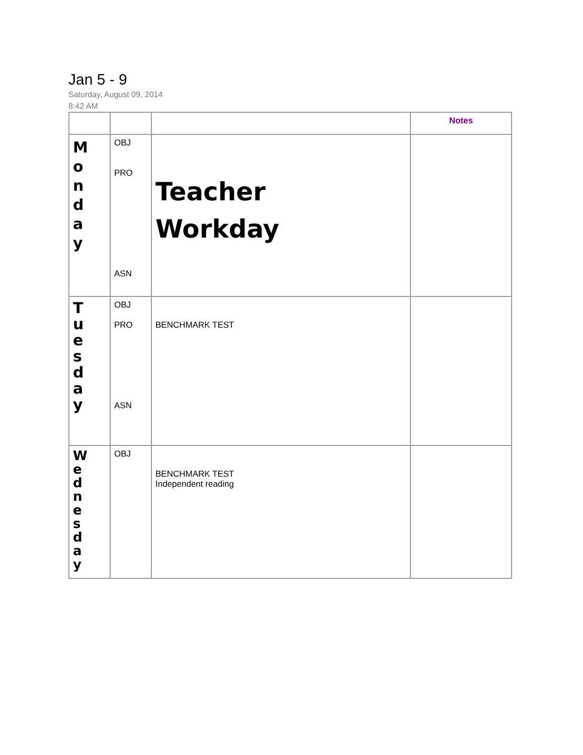Jan 5 - 9
Saturday, August 09, 2014
8:42 AM
| | | | Notes |
| --- | --- | --- | --- |
| M o n d a y | OBJ PRO ASN | Teacher Workday | |
| T u e s d a y | OBJ PRO ASN | BENCHMARK TEST | |
| W e d n e s d a y | OBJ | BENCHMARK TEST Independent reading | |